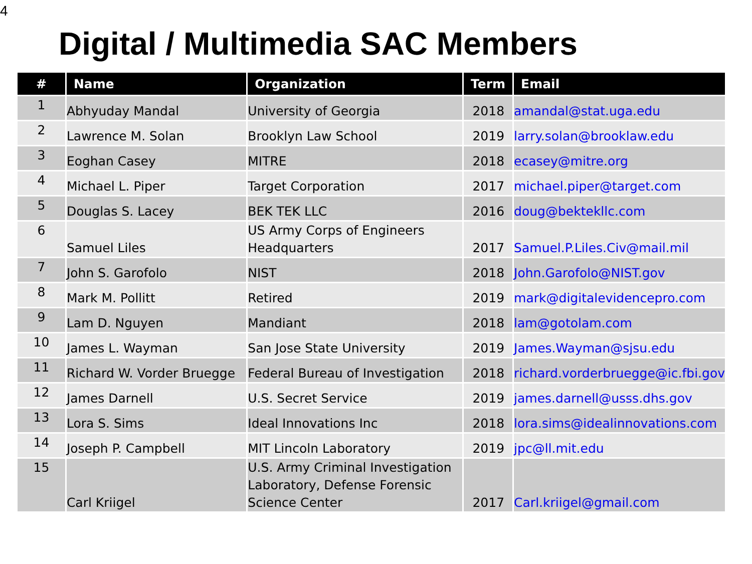4
Digital / Multimedia SAC Members
| # | Name | Organization | Term | Email |
| --- | --- | --- | --- | --- |
| 1 | Abhyuday Mandal | University of Georgia | 2018 | amandal@stat.uga.edu |
| 2 | Lawrence M. Solan | Brooklyn Law School | 2019 | larry.solan@brooklaw.edu |
| 3 | Eoghan Casey | MITRE | 2018 | ecasey@mitre.org |
| 4 | Michael L. Piper | Target Corporation | 2017 | michael.piper@target.com |
| 5 | Douglas S. Lacey | BEK TEK LLC | 2016 | doug@bektekllc.com |
| 6 | Samuel Liles | US Army Corps of Engineers Headquarters | 2017 | Samuel.P.Liles.Civ@mail.mil |
| 7 | John S. Garofolo | NIST | 2018 | John.Garofolo@NIST.gov |
| 8 | Mark M. Pollitt | Retired | 2019 | mark@digitalevidencepro.com |
| 9 | Lam D. Nguyen | Mandiant | 2018 | lam@gotolam.com |
| 10 | James L. Wayman | San Jose State University | 2019 | James.Wayman@sjsu.edu |
| 11 | Richard W. Vorder Bruegge | Federal Bureau of Investigation | 2018 | richard.vorderbruegge@ic.fbi.gov |
| 12 | James Darnell | U.S. Secret Service | 2019 | james.darnell@usss.dhs.gov |
| 13 | Lora S. Sims | Ideal Innovations Inc | 2018 | lora.sims@idealinnovations.com |
| 14 | Joseph P. Campbell | MIT Lincoln Laboratory | 2019 | jpc@ll.mit.edu |
| 15 | Carl Kriigel | U.S. Army Criminal Investigation Laboratory, Defense Forensic Science Center | 2017 | Carl.kriigel@gmail.com |